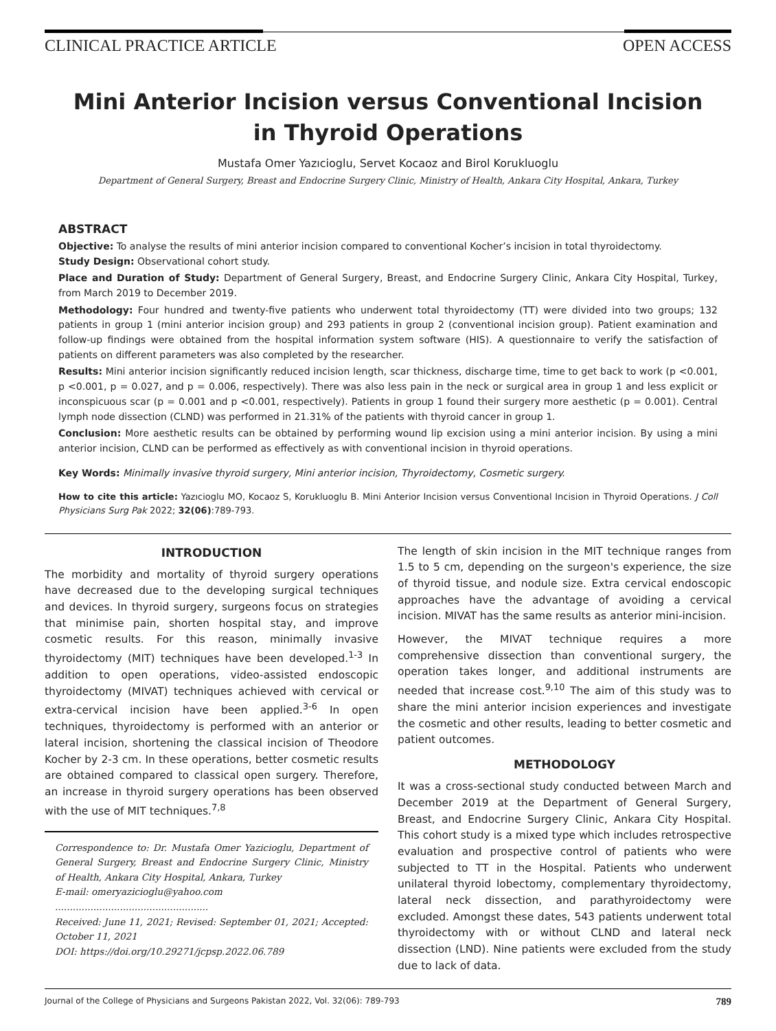CLINICAL PRACTICE ARTICLE OPEN ACCESS
Mini Anterior Incision versus Conventional Incision in Thyroid Operations
Mustafa Omer Yazıcioglu, Servet Kocaoz and Birol Korukluoglu
Department of General Surgery, Breast and Endocrine Surgery Clinic, Ministry of Health, Ankara City Hospital, Ankara, Turkey
ABSTRACT
Objective: To analyse the results of mini anterior incision compared to conventional Kocher’s incision in total thyroidectomy.
Study Design: Observational cohort study.
Place and Duration of Study: Department of General Surgery, Breast, and Endocrine Surgery Clinic, Ankara City Hospital, Turkey, from March 2019 to December 2019.
Methodology: Four hundred and twenty-five patients who underwent total thyroidectomy (TT) were divided into two groups; 132 patients in group 1 (mini anterior incision group) and 293 patients in group 2 (conventional incision group). Patient examination and follow-up findings were obtained from the hospital information system software (HIS). A questionnaire to verify the satisfaction of patients on different parameters was also completed by the researcher.
Results: Mini anterior incision significantly reduced incision length, scar thickness, discharge time, time to get back to work (p <0.001, p <0.001, p = 0.027, and p = 0.006, respectively). There was also less pain in the neck or surgical area in group 1 and less explicit or inconspicuous scar (p = 0.001 and p <0.001, respectively). Patients in group 1 found their surgery more aesthetic (p = 0.001). Central lymph node dissection (CLND) was performed in 21.31% of the patients with thyroid cancer in group 1.
Conclusion: More aesthetic results can be obtained by performing wound lip excision using a mini anterior incision. By using a mini anterior incision, CLND can be performed as effectively as with conventional incision in thyroid operations.
Key Words: Minimally invasive thyroid surgery, Mini anterior incision, Thyroidectomy, Cosmetic surgery.
How to cite this article: Yazıcioglu MO, Kocaoz S, Korukluoglu B. Mini Anterior Incision versus Conventional Incision in Thyroid Operations. J Coll Physicians Surg Pak 2022; 32(06):789-793.
INTRODUCTION
The morbidity and mortality of thyroid surgery operations have decreased due to the developing surgical techniques and devices. In thyroid surgery, surgeons focus on strategies that minimise pain, shorten hospital stay, and improve cosmetic results. For this reason, minimally invasive thyroidectomy (MIT) techniques have been developed.<sup>1-3</sup> In addition to open operations, video-assisted endoscopic thyroidectomy (MIVAT) techniques achieved with cervical or extra-cervical incision have been applied.<sup>3-6</sup> In open techniques, thyroidectomy is performed with an anterior or lateral incision, shortening the classical incision of Theodore Kocher by 2-3 cm. In these operations, better cosmetic results are obtained compared to classical open surgery. Therefore, an increase in thyroid surgery operations has been observed with the use of MIT techniques.<sup>7,8</sup>
Correspondence to: Dr. Mustafa Omer Yazicioglu, Department of General Surgery, Breast and Endocrine Surgery Clinic, Ministry of Health, Ankara City Hospital, Ankara, Turkey
E-mail: omeryazicioglu@yahoo.com
....................................................
Received: June 11, 2021; Revised: September 01, 2021; Accepted: October 11, 2021
DOI: https://doi.org/10.29271/jcpsp.2022.06.789
The length of skin incision in the MIT technique ranges from 1.5 to 5 cm, depending on the surgeon's experience, the size of thyroid tissue, and nodule size. Extra cervical endoscopic approaches have the advantage of avoiding a cervical incision. MIVAT has the same results as anterior mini-incision.
However, the MIVAT technique requires a more comprehensive dissection than conventional surgery, the operation takes longer, and additional instruments are needed that increase cost.<sup>9,10</sup> The aim of this study was to share the mini anterior incision experiences and investigate the cosmetic and other results, leading to better cosmetic and patient outcomes.
METHODOLOGY
It was a cross-sectional study conducted between March and December 2019 at the Department of General Surgery, Breast, and Endocrine Surgery Clinic, Ankara City Hospital. This cohort study is a mixed type which includes retrospective evaluation and prospective control of patients who were subjected to TT in the Hospital. Patients who underwent unilateral thyroid lobectomy, complementary thyroidectomy, lateral neck dissection, and parathyroidectomy were excluded. Amongst these dates, 543 patients underwent total thyroidectomy with or without CLND and lateral neck dissection (LND). Nine patients were excluded from the study due to lack of data.
Journal of the College of Physicians and Surgeons Pakistan 2022, Vol. 32(06): 789-793 789